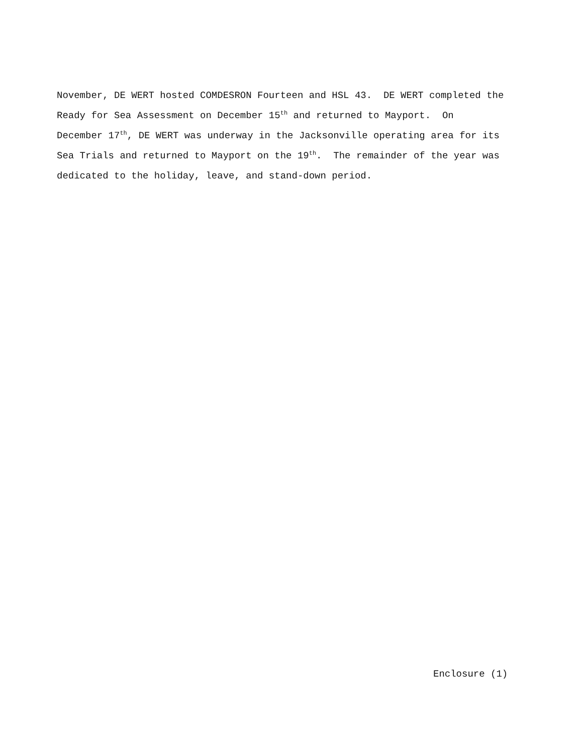November, DE WERT hosted COMDESRON Fourteen and HSL 43. DE WERT completed the
Ready for Sea Assessment on December 15<sup>th</sup> and returned to Mayport. On
December 17<sup>th</sup>, DE WERT was underway in the Jacksonville operating area for its
Sea Trials and returned to Mayport on the 19<sup>th</sup>. The remainder of the year was
dedicated to the holiday, leave, and stand-down period.
Enclosure (1)